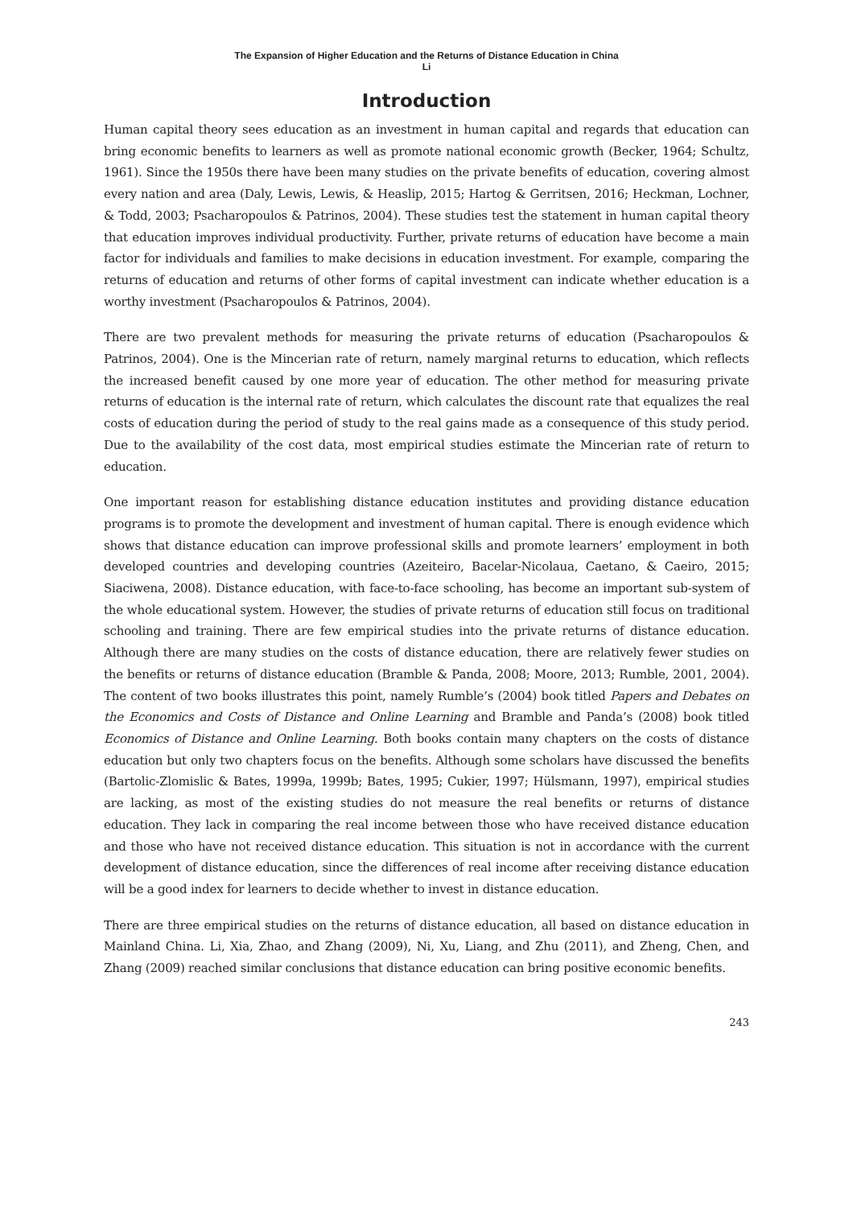The Expansion of Higher Education and the Returns of Distance Education in China
Li
Introduction
Human capital theory sees education as an investment in human capital and regards that education can bring economic benefits to learners as well as promote national economic growth (Becker, 1964; Schultz, 1961). Since the 1950s there have been many studies on the private benefits of education, covering almost every nation and area (Daly, Lewis, Lewis, & Heaslip, 2015; Hartog & Gerritsen, 2016; Heckman, Lochner, & Todd, 2003; Psacharopoulos & Patrinos, 2004). These studies test the statement in human capital theory that education improves individual productivity. Further, private returns of education have become a main factor for individuals and families to make decisions in education investment. For example, comparing the returns of education and returns of other forms of capital investment can indicate whether education is a worthy investment (Psacharopoulos & Patrinos, 2004).
There are two prevalent methods for measuring the private returns of education (Psacharopoulos & Patrinos, 2004). One is the Mincerian rate of return, namely marginal returns to education, which reflects the increased benefit caused by one more year of education. The other method for measuring private returns of education is the internal rate of return, which calculates the discount rate that equalizes the real costs of education during the period of study to the real gains made as a consequence of this study period. Due to the availability of the cost data, most empirical studies estimate the Mincerian rate of return to education.
One important reason for establishing distance education institutes and providing distance education programs is to promote the development and investment of human capital. There is enough evidence which shows that distance education can improve professional skills and promote learners’ employment in both developed countries and developing countries (Azeiteiro, Bacelar-Nicolaua, Caetano, & Caeiro, 2015; Siaciwena, 2008). Distance education, with face-to-face schooling, has become an important sub-system of the whole educational system. However, the studies of private returns of education still focus on traditional schooling and training. There are few empirical studies into the private returns of distance education. Although there are many studies on the costs of distance education, there are relatively fewer studies on the benefits or returns of distance education (Bramble & Panda, 2008; Moore, 2013; Rumble, 2001, 2004). The content of two books illustrates this point, namely Rumble’s (2004) book titled Papers and Debates on the Economics and Costs of Distance and Online Learning and Bramble and Panda’s (2008) book titled Economics of Distance and Online Learning. Both books contain many chapters on the costs of distance education but only two chapters focus on the benefits. Although some scholars have discussed the benefits (Bartolic-Zlomislic & Bates, 1999a, 1999b; Bates, 1995; Cukier, 1997; Hülsmann, 1997), empirical studies are lacking, as most of the existing studies do not measure the real benefits or returns of distance education. They lack in comparing the real income between those who have received distance education and those who have not received distance education. This situation is not in accordance with the current development of distance education, since the differences of real income after receiving distance education will be a good index for learners to decide whether to invest in distance education.
There are three empirical studies on the returns of distance education, all based on distance education in Mainland China. Li, Xia, Zhao, and Zhang (2009), Ni, Xu, Liang, and Zhu (2011), and Zheng, Chen, and Zhang (2009) reached similar conclusions that distance education can bring positive economic benefits.
243